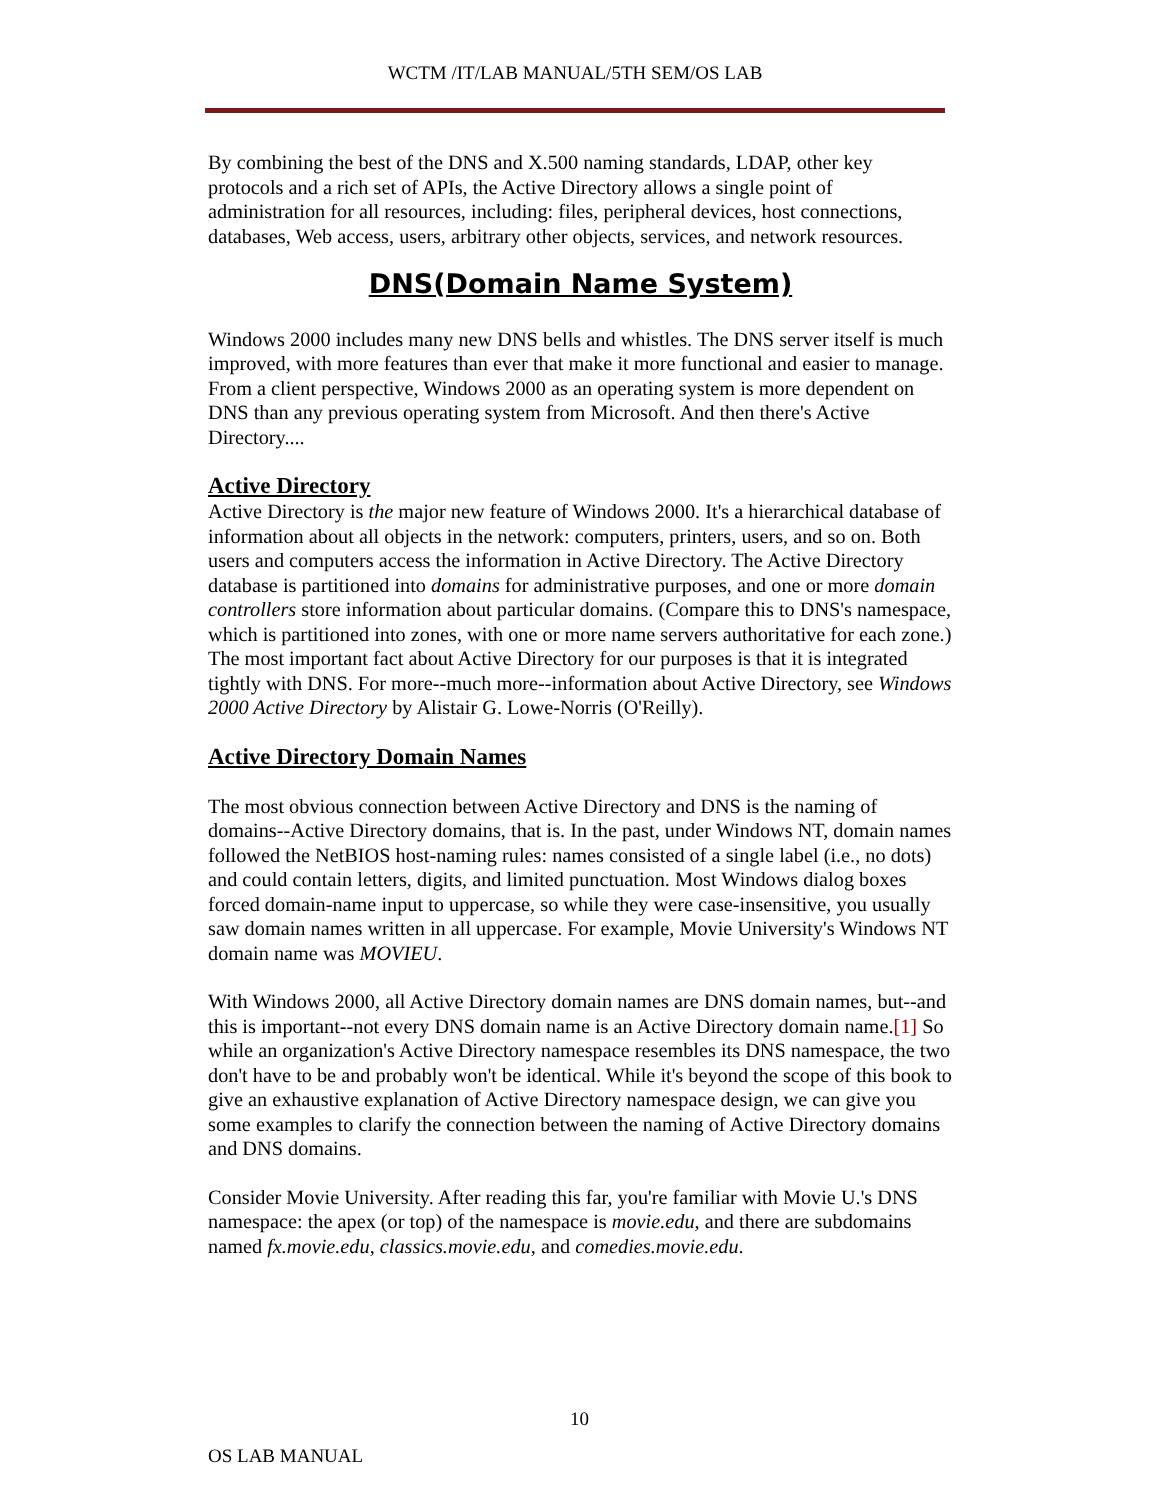WCTM /IT/LAB MANUAL/5TH SEM/OS LAB
By combining the best of the DNS and X.500 naming standards, LDAP, other key protocols and a rich set of APIs, the Active Directory allows a single point of administration for all resources, including: files, peripheral devices, host connections, databases, Web access, users, arbitrary other objects, services, and network resources.
DNS(Domain Name System)
Windows 2000 includes many new DNS bells and whistles. The DNS server itself is much improved, with more features than ever that make it more functional and easier to manage. From a client perspective, Windows 2000 as an operating system is more dependent on DNS than any previous operating system from Microsoft. And then there's Active Directory....
Active Directory
Active Directory is the major new feature of Windows 2000. It's a hierarchical database of information about all objects in the network: computers, printers, users, and so on. Both users and computers access the information in Active Directory. The Active Directory database is partitioned into domains for administrative purposes, and one or more domain controllers store information about particular domains. (Compare this to DNS's namespace, which is partitioned into zones, with one or more name servers authoritative for each zone.) The most important fact about Active Directory for our purposes is that it is integrated tightly with DNS. For more--much more--information about Active Directory, see Windows 2000 Active Directory by Alistair G. Lowe-Norris (O'Reilly).
Active Directory Domain Names
The most obvious connection between Active Directory and DNS is the naming of domains--Active Directory domains, that is. In the past, under Windows NT, domain names followed the NetBIOS host-naming rules: names consisted of a single label (i.e., no dots) and could contain letters, digits, and limited punctuation. Most Windows dialog boxes forced domain-name input to uppercase, so while they were case-insensitive, you usually saw domain names written in all uppercase. For example, Movie University's Windows NT domain name was MOVIEU.
With Windows 2000, all Active Directory domain names are DNS domain names, but--and this is important--not every DNS domain name is an Active Directory domain name.[1] So while an organization's Active Directory namespace resembles its DNS namespace, the two don't have to be and probably won't be identical. While it's beyond the scope of this book to give an exhaustive explanation of Active Directory namespace design, we can give you some examples to clarify the connection between the naming of Active Directory domains and DNS domains.
Consider Movie University. After reading this far, you're familiar with Movie U.'s DNS namespace: the apex (or top) of the namespace is movie.edu, and there are subdomains named fx.movie.edu, classics.movie.edu, and comedies.movie.edu.
10
OS LAB MANUAL